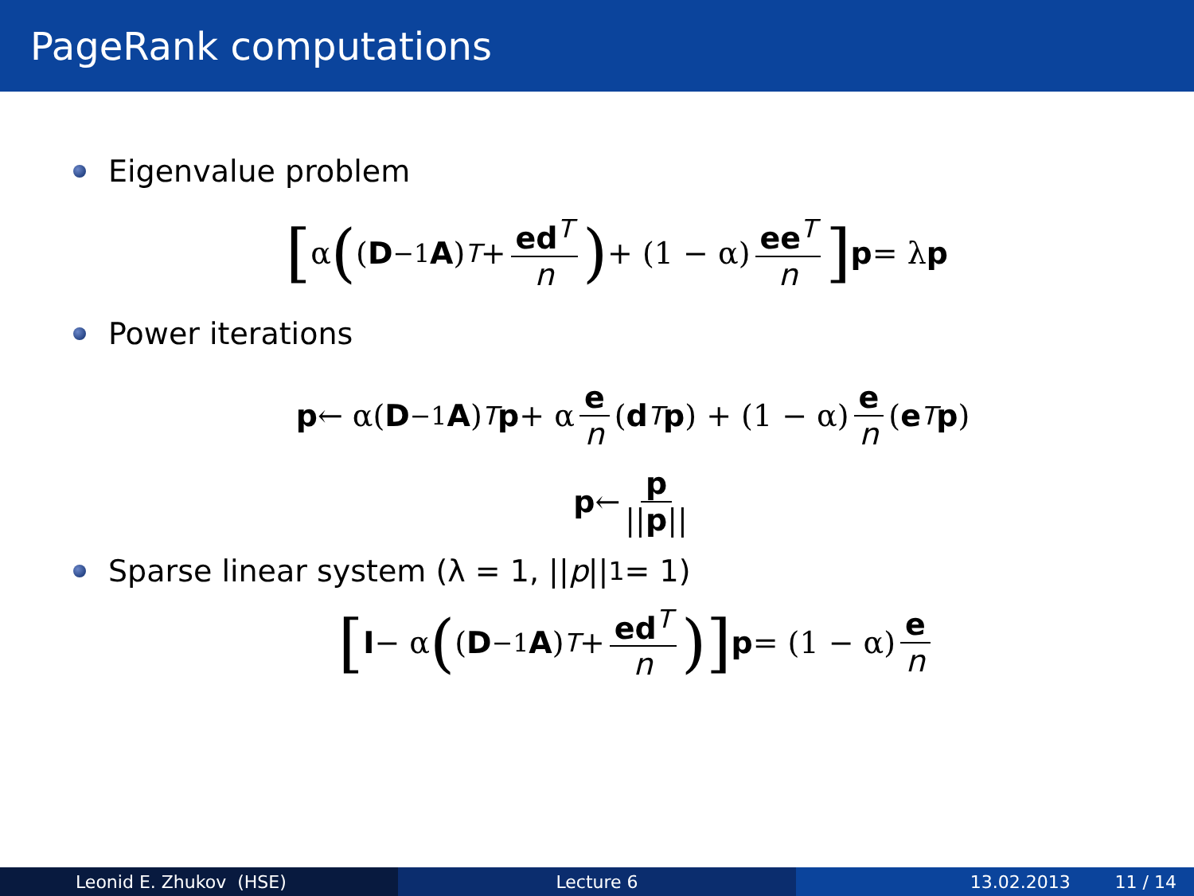PageRank computations
Eigenvalue problem
[α ((D<sup>−1</sup> A)<sup>T</sup> + ed<sup>T</sup> n) + (1 − α) ee<sup>T</sup> n] p = λ p
Power iterations
p ← α(D<sup>−1</sup> A)<sup>T</sup> p + α e n (d<sup>T</sup> p) + (1 − α) e n (e<sup>T</sup> p)
p ← p ||p||
Sparse linear system (λ = 1, || p ||<sub>1</sub> = 1)
[I − α ((D<sup>−1</sup> A)<sup>T</sup> + ed<sup>T</sup> n)] p = (1 − α) e n
Leonid E. Zhukov (HSE) Lecture 6 13.02.2013 11 / 14